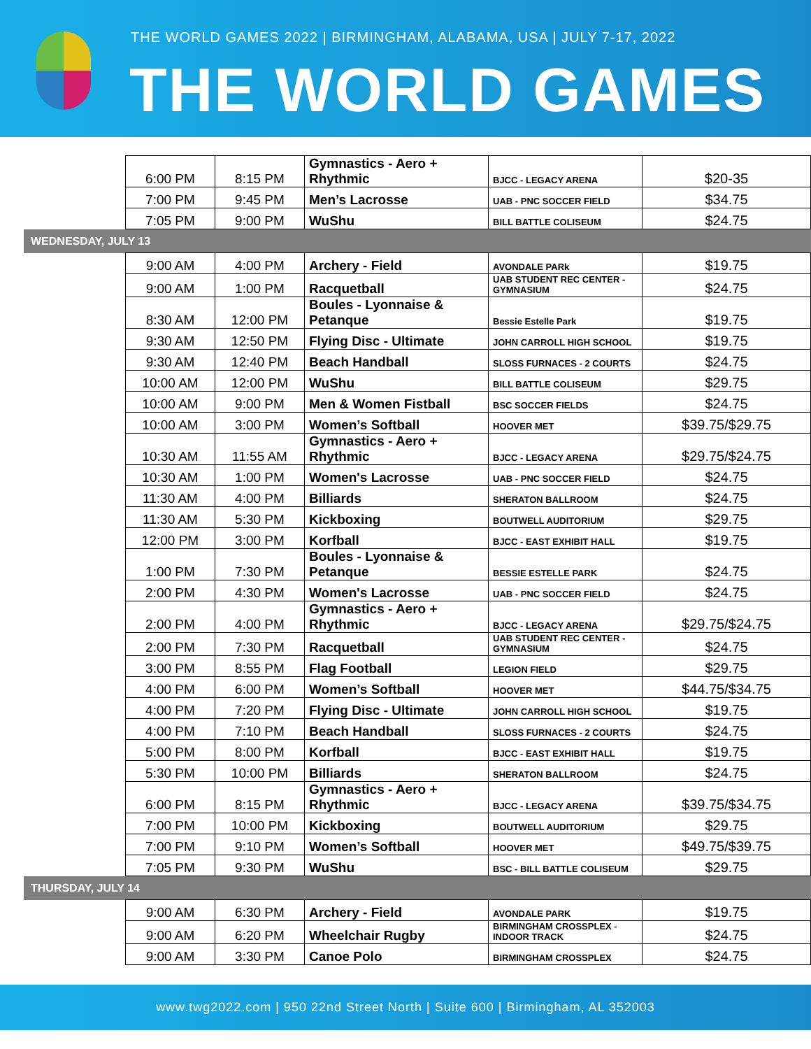THE WORLD GAMES 2022 | BIRMINGHAM, ALABAMA, USA | JULY 7-17, 2022
THE WORLD GAMES
| | 6:00 PM | 8:15 PM | Gymnastics - Aero + Rhythmic | BJCC - LEGACY ARENA | $20-35 |
| | 7:00 PM | 9:45 PM | Men’s Lacrosse | UAB - PNC SOCCER FIELD | $34.75 |
| | 7:05 PM | 9:00 PM | WuShu | BILL BATTLE COLISEUM | $24.75 |
| WEDNESDAY, JULY 13 | | | | | |
| | 9:00 AM | 4:00 PM | Archery - Field | AVONDALE PARk | $19.75 |
| | 9:00 AM | 1:00 PM | Racquetball | UAB STUDENT REC CENTER - GYMNASIUM | $24.75 |
| | 8:30 AM | 12:00 PM | Boules - Lyonnaise & Petanque | Bessie Estelle Park | $19.75 |
| | 9:30 AM | 12:50 PM | Flying Disc - Ultimate | JOHN CARROLL HIGH SCHOOL | $19.75 |
| | 9:30 AM | 12:40 PM | Beach Handball | SLOSS FURNACES - 2 COURTS | $24.75 |
| | 10:00 AM | 12:00 PM | WuShu | BILL BATTLE COLISEUM | $29.75 |
| | 10:00 AM | 9:00 PM | Men & Women Fistball | BSC SOCCER FIELDS | $24.75 |
| | 10:00 AM | 3:00 PM | Women’s Softball | HOOVER MET | $39.75/$29.75 |
| | 10:30 AM | 11:55 AM | Gymnastics - Aero + Rhythmic | BJCC - LEGACY ARENA | $29.75/$24.75 |
| | 10:30 AM | 1:00 PM | Women's Lacrosse | UAB - PNC SOCCER FIELD | $24.75 |
| | 11:30 AM | 4:00 PM | Billiards | SHERATON BALLROOM | $24.75 |
| | 11:30 AM | 5:30 PM | Kickboxing | BOUTWELL AUDITORIUM | $29.75 |
| | 12:00 PM | 3:00 PM | Korfball | BJCC - EAST EXHIBIT HALL | $19.75 |
| | 1:00 PM | 7:30 PM | Boules - Lyonnaise & Petanque | BESSIE ESTELLE PARK | $24.75 |
| | 2:00 PM | 4:30 PM | Women's Lacrosse | UAB - PNC SOCCER FIELD | $24.75 |
| | 2:00 PM | 4:00 PM | Gymnastics - Aero + Rhythmic | BJCC - LEGACY ARENA | $29.75/$24.75 |
| | 2:00 PM | 7:30 PM | Racquetball | UAB STUDENT REC CENTER - GYMNASIUM | $24.75 |
| | 3:00 PM | 8:55 PM | Flag Football | LEGION FIELD | $29.75 |
| | 4:00 PM | 6:00 PM | Women’s Softball | HOOVER MET | $44.75/$34.75 |
| | 4:00 PM | 7:20 PM | Flying Disc - Ultimate | JOHN CARROLL HIGH SCHOOL | $19.75 |
| | 4:00 PM | 7:10 PM | Beach Handball | SLOSS FURNACES - 2 COURTS | $24.75 |
| | 5:00 PM | 8:00 PM | Korfball | BJCC - EAST EXHIBIT HALL | $19.75 |
| | 5:30 PM | 10:00 PM | Billiards | SHERATON BALLROOM | $24.75 |
| | 6:00 PM | 8:15 PM | Gymnastics - Aero + Rhythmic | BJCC - LEGACY ARENA | $39.75/$34.75 |
| | 7:00 PM | 10:00 PM | Kickboxing | BOUTWELL AUDITORIUM | $29.75 |
| | 7:00 PM | 9:10 PM | Women’s Softball | HOOVER MET | $49.75/$39.75 |
| | 7:05 PM | 9:30 PM | WuShu | BSC - BILL BATTLE COLISEUM | $29.75 |
| THURSDAY, JULY 14 | | | | | |
| | 9:00 AM | 6:30 PM | Archery - Field | AVONDALE PARK | $19.75 |
| | 9:00 AM | 6:20 PM | Wheelchair Rugby | BIRMINGHAM CROSSPLEX - INDOOR TRACK | $24.75 |
| | 9:00 AM | 3:30 PM | Canoe Polo | BIRMINGHAM CROSSPLEX | $24.75 |
www.twg2022.com | 950 22nd Street North | Suite 600 | Birmingham, AL 352003